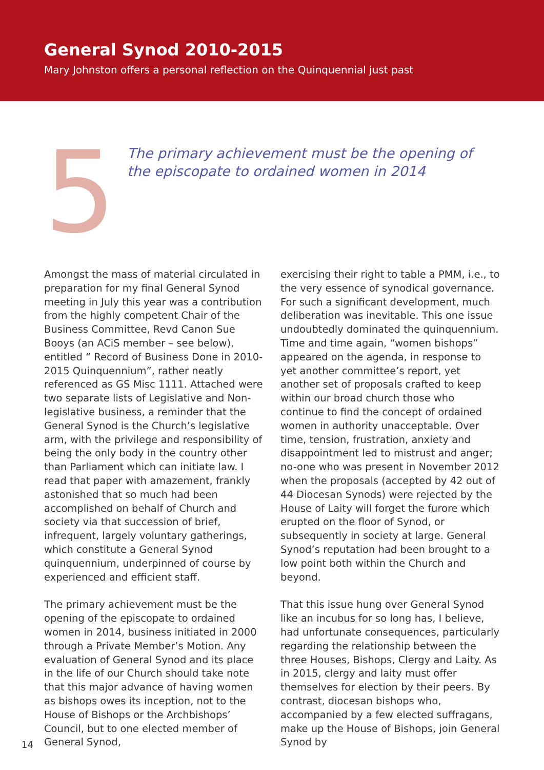General Synod 2010-2015
Mary Johnston offers a personal reflection on the Quinquennial just past
5
The primary achievement must be the opening of
the episcopate to ordained women in 2014
Amongst the mass of material circulated in preparation for my final General Synod meeting in July this year was a contribution from the highly competent Chair of the Business Committee, Revd Canon Sue Booys (an ACiS member – see below), entitled “ Record of Business Done in 2010-2015 Quinquennium”, rather neatly referenced as GS Misc 1111. Attached were two separate lists of Legislative and Non-legislative business, a reminder that the General Synod is the Church’s legislative arm, with the privilege and responsibility of being the only body in the country other than Parliament which can initiate law. I read that paper with amazement, frankly astonished that so much had been accomplished on behalf of Church and society via that succession of brief, infrequent, largely voluntary gatherings, which constitute a General Synod quinquennium, underpinned of course by experienced and efficient staff.
The primary achievement must be the opening of the episcopate to ordained women in 2014, business initiated in 2000 through a Private Member’s Motion. Any evaluation of General Synod and its place in the life of our Church should take note that this major advance of having women as bishops owes its inception, not to the House of Bishops or the Archbishops’ Council, but to one elected member of General Synod,
exercising their right to table a PMM, i.e., to the very essence of synodical governance. For such a significant development, much deliberation was inevitable. This one issue undoubtedly dominated the quinquennium. Time and time again, “women bishops” appeared on the agenda, in response to yet another committee’s report, yet another set of proposals crafted to keep within our broad church those who continue to find the concept of ordained women in authority unacceptable. Over time, tension, frustration, anxiety and disappointment led to mistrust and anger; no-one who was present in November 2012 when the proposals (accepted by 42 out of 44 Diocesan Synods) were rejected by the House of Laity will forget the furore which erupted on the floor of Synod, or subsequently in society at large. General Synod’s reputation had been brought to a low point both within the Church and beyond.
That this issue hung over General Synod like an incubus for so long has, I believe, had unfortunate consequences, particularly regarding the relationship between the three Houses, Bishops, Clergy and Laity. As in 2015, clergy and laity must offer themselves for election by their peers. By contrast, diocesan bishops who, accompanied by a few elected suffragans, make up the House of Bishops, join General Synod by
14